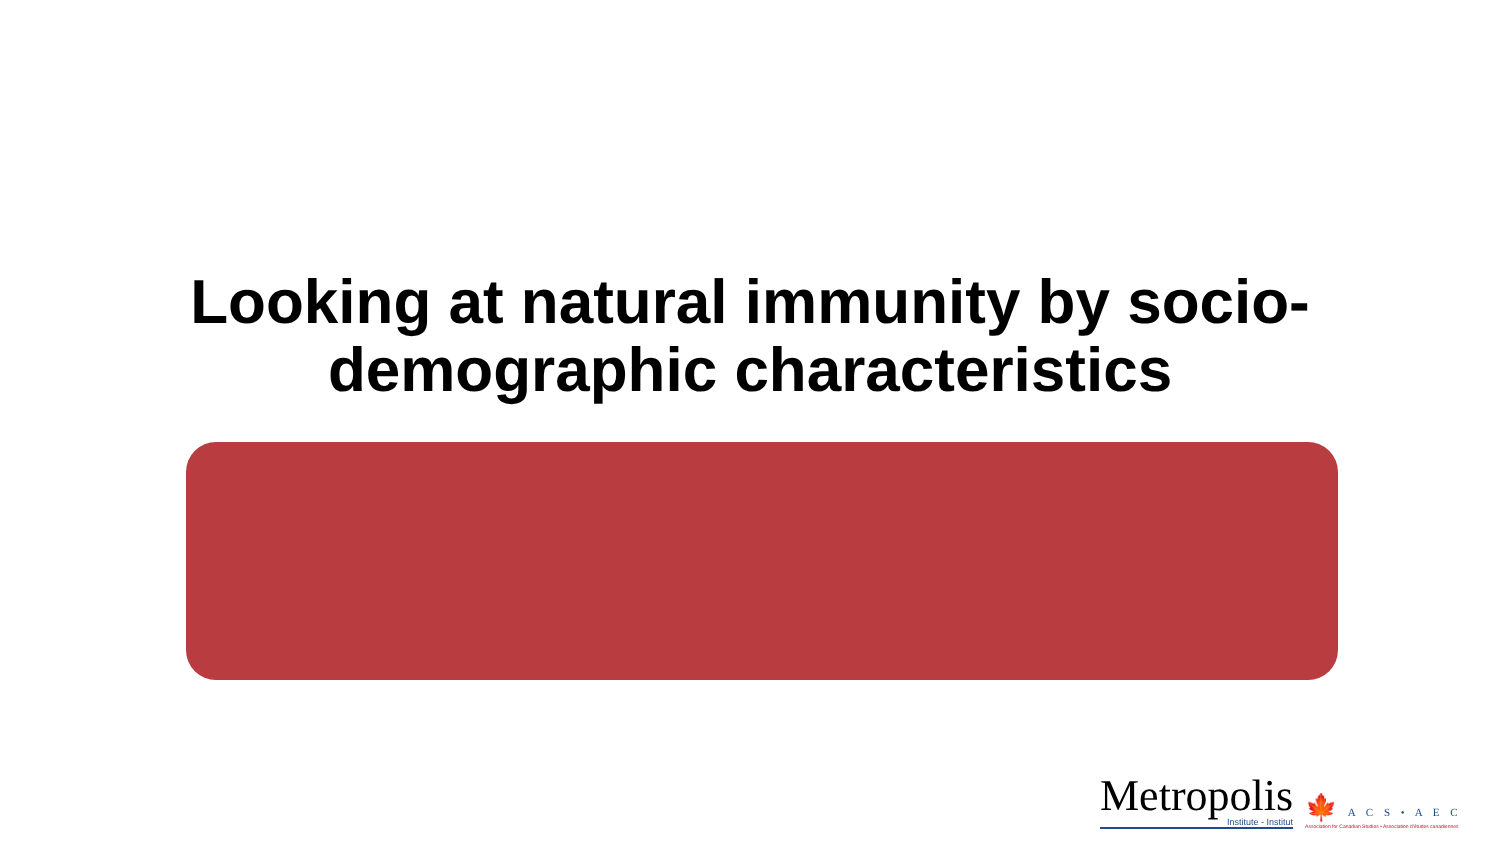Looking at natural immunity by socio-demographic characteristics
Metropolis
Institute - Institut
🍁 A C S • A E C
Association for Canadian Studies • Association d'études canadiennes